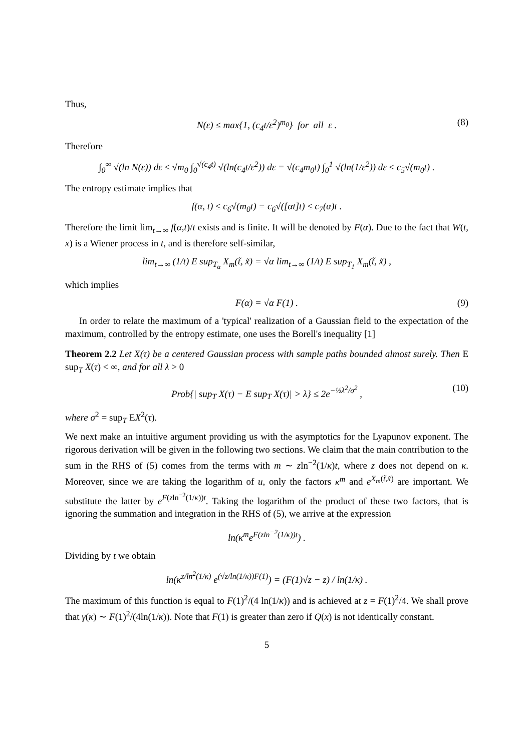Thus,
N(ε) ≤ max{1, (c<sub>4</sub>t/ε<sup>2</sup>)<sup>m<sub>0</sub></sup>} for all ε . (8)
Therefore
∫<sub>0</sub><sup>∞</sup> √(ln N(ε)) dε ≤ √m<sub>0</sub> ∫<sub>0</sub><sup>√(c<sub>4</sub>t)</sup> √(ln(c<sub>4</sub>t/ε<sup>2</sup>)) dε = √(c<sub>4</sub>m<sub>0</sub>t) ∫<sub>0</sub><sup>1</sup> √(ln(1/ε<sup>2</sup>)) dε ≤ c<sub>5</sub>√(m<sub>0</sub>t) .
The entropy estimate implies that
f(α, t) ≤ c<sub>6</sub>√(m<sub>0</sub>t) = c<sub>6</sub>√([αt]t) ≤ c<sub>7</sub>(α)t .
Therefore the limit lim<sub>t→∞</sub> f(α,t)/t exists and is finite. It will be denoted by F(α). Due to the fact that W(t, x) is a Wiener process in t, and is therefore self-similar,
lim<sub>t→∞</sub> (1/t) E sup<sub>T<sub>α</sub></sub> X<sub>m</sub>(t̃, x̃) = √α lim<sub>t→∞</sub> (1/t) E sup<sub>T<sub>1</sub></sub> X<sub>m</sub>(t̃, x̃) ,
which implies
F(α) = √α F(1) . (9)
In order to relate the maximum of a 'typical' realization of a Gaussian field to the expectation of the maximum, controlled by the entropy estimate, one uses the Borell's inequality [1]
Theorem 2.2 Let X(τ) be a centered Gaussian process with sample paths bounded almost surely. Then E sup<sub>T</sub> X(τ) < ∞, and for all λ > 0
Prob{| sup<sub>T</sub> X(τ) − E sup<sub>T</sub> X(τ)| > λ} ≤ 2e<sup>−½λ<sup>2</sup>/σ<sup>2</sup></sup> , (10)
where σ<sup>2</sup> = sup<sub>T</sub> EX<sup>2</sup>(τ).
We next make an intuitive argument providing us with the asymptotics for the Lyapunov exponent. The rigorous derivation will be given in the following two sections. We claim that the main contribution to the sum in the RHS of (5) comes from the terms with m ∼ zln<sup>−2</sup>(1/κ)t, where z does not depend on κ. Moreover, since we are taking the logarithm of u, only the factors κ<sup>m</sup> and e<sup>X<sub>m</sub>(t̃,x̃)</sup> are important. We substitute the latter by e<sup>F(zln<sup>−2</sup>(1/κ))t</sup>. Taking the logarithm of the product of these two factors, that is ignoring the summation and integration in the RHS of (5), we arrive at the expression
ln(κ<sup>m</sup>e<sup>F(zln<sup>−2</sup>(1/κ))t</sup>) .
Dividing by t we obtain
ln(κ<sup>z/ln<sup>2</sup>(1/κ)</sup> e<sup>(√z/ln(1/κ))F(1)</sup>) = (F(1)√z − z) / ln(1/κ) .
The maximum of this function is equal to F(1)<sup>2</sup>/(4 ln(1/κ)) and is achieved at z = F(1)<sup>2</sup>/4. We shall prove that γ(κ) ∼ F(1)<sup>2</sup>/(4ln(1/κ)). Note that F(1) is greater than zero if Q(x) is not identically constant.
5